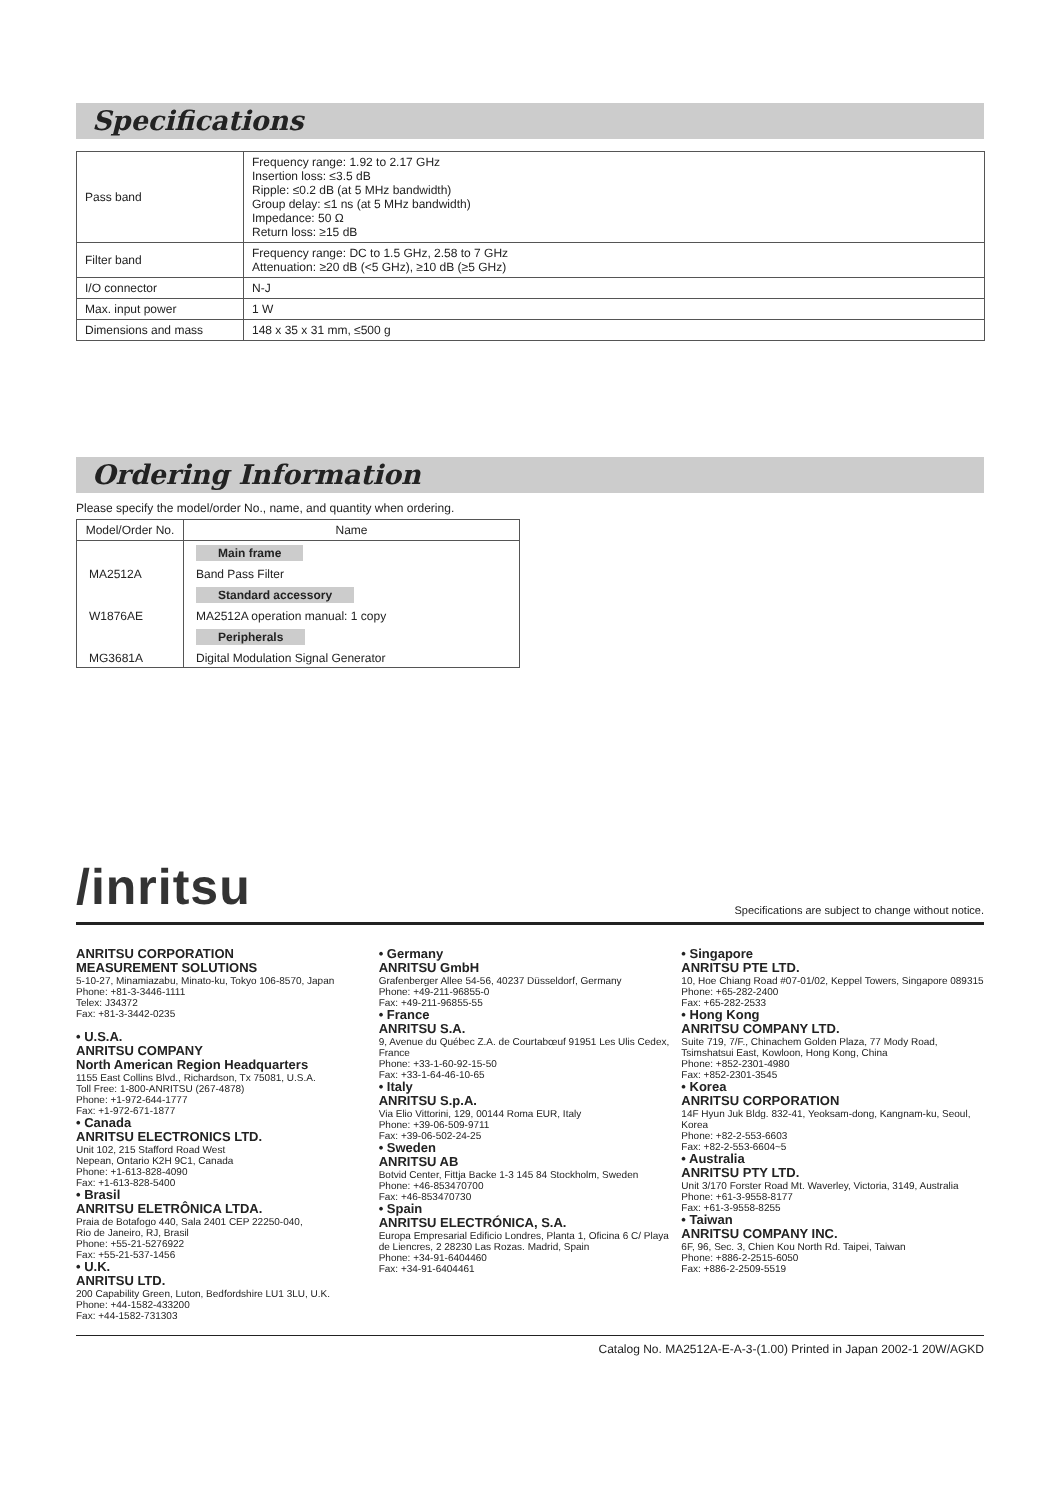Specifications
| Pass band | Frequency range: 1.92 to 2.17 GHz Insertion loss: ≤3.5 dB Ripple: ≤0.2 dB (at 5 MHz bandwidth) Group delay: ≤1 ns (at 5 MHz bandwidth) Impedance: 50 Ω Return loss: ≥15 dB |
| Filter band | Frequency range: DC to 1.5 GHz, 2.58 to 7 GHz Attenuation: ≥20 dB (<5 GHz), ≥10 dB (≥5 GHz) |
| I/O connector | N-J |
| Max. input power | 1 W |
| Dimensions and mass | 148 x 35 x 31 mm, ≤500 g |
Ordering Information
Please specify the model/order No., name, and quantity when ordering.
| Model/Order No. | Name |
| --- | --- |
| | Main frame |
| MA2512A | Band Pass Filter |
| | Standard accessory |
| W1876AE | MA2512A operation manual: 1 copy |
| | Peripherals |
| MG3681A | Digital Modulation Signal Generator |
/inritsu Specifications are subject to change without notice.
ANRITSU CORPORATION
MEASUREMENT SOLUTIONS
5-10-27, Minamiazabu, Minato-ku, Tokyo 106-8570, Japan
Phone: +81-3-3446-1111
Telex: J34372
Fax: +81-3-3442-0235
• U.S.A.
ANRITSU COMPANY
North American Region Headquarters
1155 East Collins Blvd., Richardson, Tx 75081, U.S.A.
Toll Free: 1-800-ANRITSU (267-4878)
Phone: +1-972-644-1777
Fax: +1-972-671-1877
• Canada
ANRITSU ELECTRONICS LTD.
Unit 102, 215 Stafford Road West
Nepean, Ontario K2H 9C1, Canada
Phone: +1-613-828-4090
Fax: +1-613-828-5400
• Brasil
ANRITSU ELETRÔNICA LTDA.
Praia de Botafogo 440, Sala 2401 CEP 22250-040,
Rio de Janeiro, RJ, Brasil
Phone: +55-21-5276922
Fax: +55-21-537-1456
• U.K.
ANRITSU LTD.
200 Capability Green, Luton, Bedfordshire LU1 3LU, U.K.
Phone: +44-1582-433200
Fax: +44-1582-731303
• Germany
ANRITSU GmbH
Grafenberger Allee 54-56, 40237 Düsseldorf, Germany
Phone: +49-211-96855-0
Fax: +49-211-96855-55
• France
ANRITSU S.A.
9, Avenue du Québec Z.A. de Courtabœuf 91951 Les Ulis Cedex, France
Phone: +33-1-60-92-15-50
Fax: +33-1-64-46-10-65
• Italy
ANRITSU S.p.A.
Via Elio Vittorini, 129, 00144 Roma EUR, Italy
Phone: +39-06-509-9711
Fax: +39-06-502-24-25
• Sweden
ANRITSU AB
Botvid Center, Fittja Backe 1-3 145 84 Stockholm, Sweden
Phone: +46-853470700
Fax: +46-853470730
• Spain
ANRITSU ELECTRÓNICA, S.A.
Europa Empresarial Edificio Londres, Planta 1, Oficina 6 C/ Playa de Liencres, 2 28230 Las Rozas. Madrid, Spain
Phone: +34-91-6404460
Fax: +34-91-6404461
• Singapore
ANRITSU PTE LTD.
10, Hoe Chiang Road #07-01/02, Keppel Towers, Singapore 089315
Phone: +65-282-2400
Fax: +65-282-2533
• Hong Kong
ANRITSU COMPANY LTD.
Suite 719, 7/F., Chinachem Golden Plaza, 77 Mody Road, Tsimshatsui East, Kowloon, Hong Kong, China
Phone: +852-2301-4980
Fax: +852-2301-3545
• Korea
ANRITSU CORPORATION
14F Hyun Juk Bldg. 832-41, Yeoksam-dong, Kangnam-ku, Seoul, Korea
Phone: +82-2-553-6603
Fax: +82-2-553-6604~5
• Australia
ANRITSU PTY LTD.
Unit 3/170 Forster Road Mt. Waverley, Victoria, 3149, Australia
Phone: +61-3-9558-8177
Fax: +61-3-9558-8255
• Taiwan
ANRITSU COMPANY INC.
6F, 96, Sec. 3, Chien Kou North Rd. Taipei, Taiwan
Phone: +886-2-2515-6050
Fax: +886-2-2509-5519
Catalog No. MA2512A-E-A-3-(1.00) Printed in Japan 2002-1 20W/AGKD